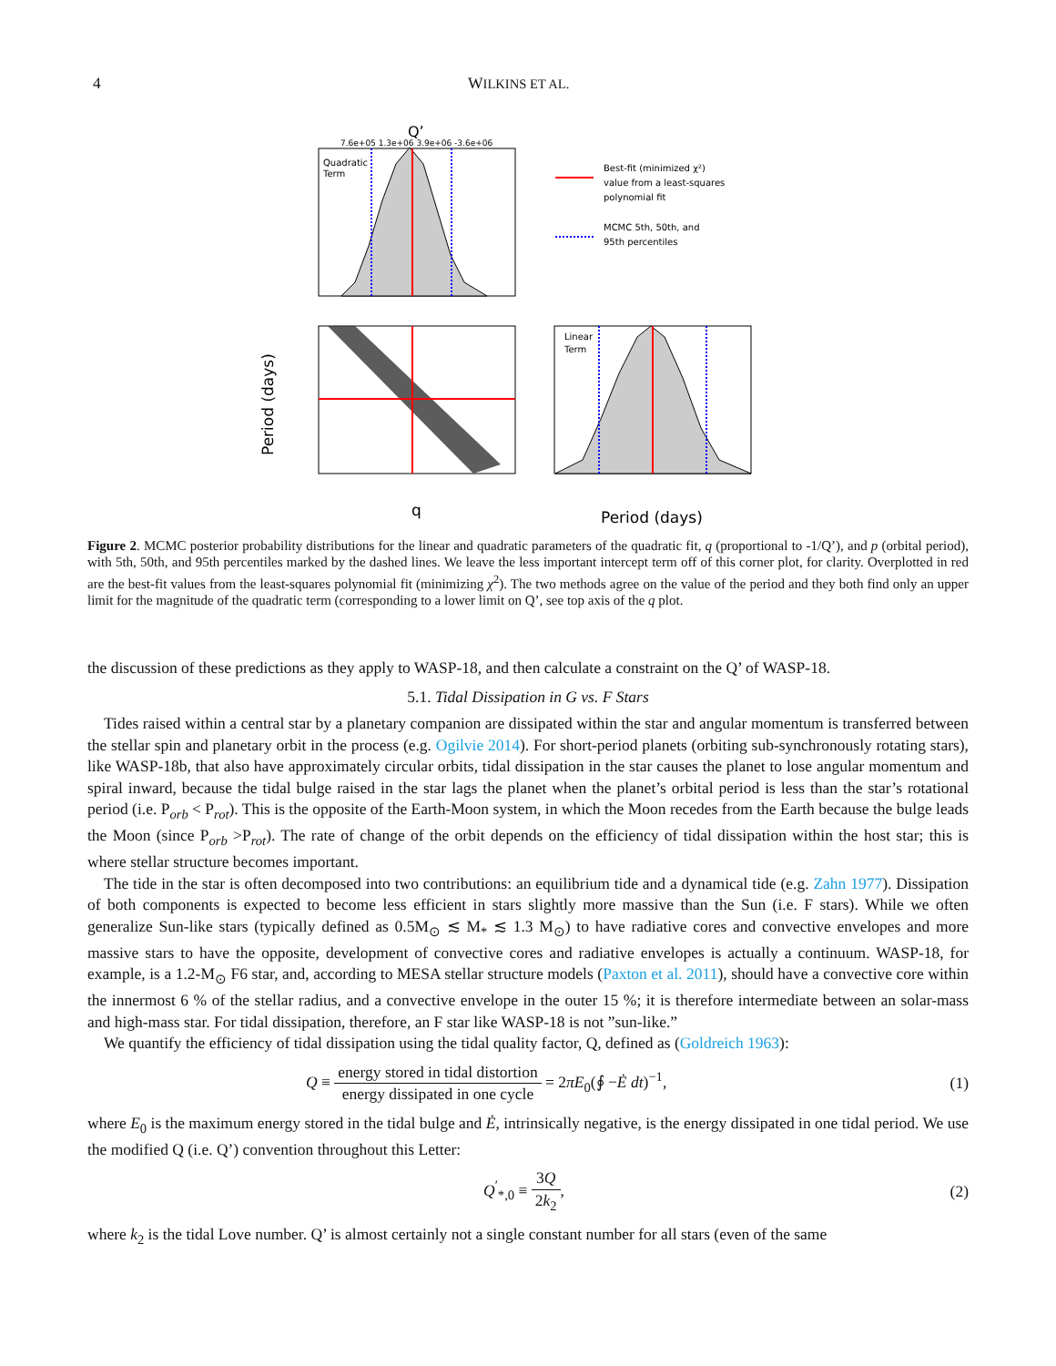4 WILKINS ET AL.
Q’
7.6e+05 1.3e+06 3.9e+06 -3.6e+06
Quadratic
Term
Best-fit (minimized χ²)
value from a least-squares
polynomial fit
MCMC 5th, 50th, and
95th percentiles
Period (days)
q
Linear
Term
Period (days)
Figure 2. MCMC posterior probability distributions for the linear and quadratic parameters of the quadratic fit, q (proportional to -1/Q’), and p (orbital period), with 5th, 50th, and 95th percentiles marked by the dashed lines. We leave the less important intercept term off of this corner plot, for clarity. Overplotted in red are the best-fit values from the least-squares polynomial fit (minimizing χ<sup>2</sup>). The two methods agree on the value of the period and they both find only an upper limit for the magnitude of the quadratic term (corresponding to a lower limit on Q’, see top axis of the q plot.
the discussion of these predictions as they apply to WASP-18, and then calculate a constraint on the Q’ of WASP-18.
5.1. Tidal Dissipation in G vs. F Stars
Tides raised within a central star by a planetary companion are dissipated within the star and angular momentum is transferred between the stellar spin and planetary orbit in the process (e.g. Ogilvie 2014). For short-period planets (orbiting sub-synchronously rotating stars), like WASP-18b, that also have approximately circular orbits, tidal dissipation in the star causes the planet to lose angular momentum and spiral inward, because the tidal bulge raised in the star lags the planet when the planet’s orbital period is less than the star’s rotational period (i.e. P<sub>orb</sub> < P<sub>rot</sub>). This is the opposite of the Earth-Moon system, in which the Moon recedes from the Earth because the bulge leads the Moon (since P<sub>orb</sub> >P<sub>rot</sub>). The rate of change of the orbit depends on the efficiency of tidal dissipation within the host star; this is where stellar structure becomes important.
The tide in the star is often decomposed into two contributions: an equilibrium tide and a dynamical tide (e.g. Zahn 1977). Dissipation of both components is expected to become less efficient in stars slightly more massive than the Sun (i.e. F stars). While we often generalize Sun-like stars (typically defined as 0.5M<sub>⊙</sub> ≲ M<sub>*</sub> ≲ 1.3 M<sub>⊙</sub>) to have radiative cores and convective envelopes and more massive stars to have the opposite, development of convective cores and radiative envelopes is actually a continuum. WASP-18, for example, is a 1.2-M<sub>⊙</sub> F6 star, and, according to MESA stellar structure models (Paxton et al. 2011), should have a convective core within the innermost 6 % of the stellar radius, and a convective envelope in the outer 15 %; it is therefore intermediate between an solar-mass and high-mass star. For tidal dissipation, therefore, an F star like WASP-18 is not ”sun-like.”
We quantify the efficiency of tidal dissipation using the tidal quality factor, Q, defined as (Goldreich 1963):
Q ≡ energy stored in tidal distortion energy dissipated in one cycle = 2πE<sub>0</sub>(∮ −Ė dt)<sup>−1</sup>, (1)
where E<sub>0</sub> is the maximum energy stored in the tidal bulge and Ė, intrinsically negative, is the energy dissipated in one tidal period. We use the modified Q (i.e. Q’) convention throughout this Letter:
Q<sup>′</sup><sub>*,0</sub> ≡ 3Q 2k<sub>2</sub>, (2)
where k<sub>2</sub> is the tidal Love number. Q’ is almost certainly not a single constant number for all stars (even of the same